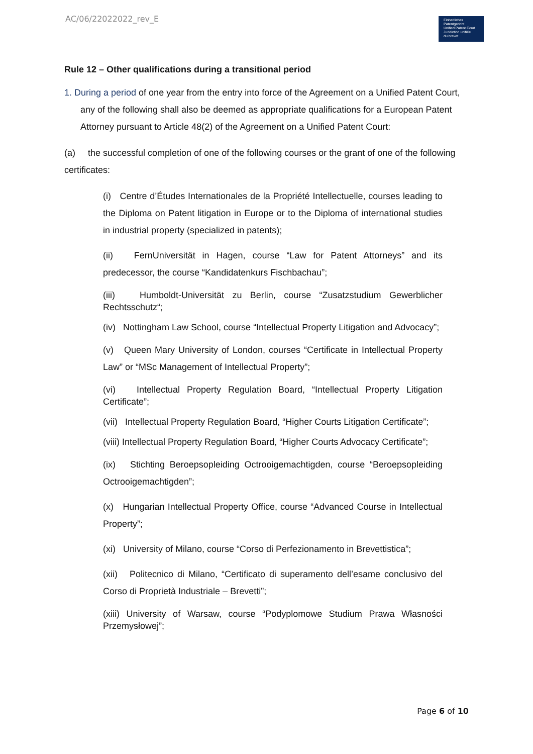AC/06/22022022_rev_E
Einheitliches
Patentgericht
Unified Patent Court
Juridiction unifiée
du brevet
Rule 12 – Other qualifications during a transitional period
1. During a period of one year from the entry into force of the Agreement on a Unified Patent Court, any of the following shall also be deemed as appropriate qualifications for a European Patent Attorney pursuant to Article 48(2) of the Agreement on a Unified Patent Court:
(a) the successful completion of one of the following courses or the grant of one of the following certificates:
(i) Centre d’Études Internationales de la Propriété Intellectuelle, courses leading to the Diploma on Patent litigation in Europe or to the Diploma of international studies in industrial property (specialized in patents);
(ii) FernUniversität in Hagen, course “Law for Patent Attorneys” and its predecessor, the course “Kandidatenkurs Fischbachau”;
(iii) Humboldt-Universität zu Berlin, course “Zusatzstudium Gewerblicher Rechtsschutz“;
(iv) Nottingham Law School, course “Intellectual Property Litigation and Advocacy”;
(v) Queen Mary University of London, courses “Certificate in Intellectual Property Law” or “MSc Management of Intellectual Property”;
(vi) Intellectual Property Regulation Board, “Intellectual Property Litigation Certificate”;
(vii) Intellectual Property Regulation Board, “Higher Courts Litigation Certificate”;
(viii) Intellectual Property Regulation Board, “Higher Courts Advocacy Certificate”;
(ix) Stichting Beroepsopleiding Octrooigemachtigden, course “Beroepsopleiding Octrooigemachtigden”;
(x) Hungarian Intellectual Property Office, course “Advanced Course in Intellectual Property”;
(xi) University of Milano, course “Corso di Perfezionamento in Brevettistica”;
(xii) Politecnico di Milano, “Certificato di superamento dell’esame conclusivo del Corso di Proprietà Industriale – Brevetti”;
(xiii) University of Warsaw, course “Podyplomowe Studium Prawa Własności Przemysłowej”;
Page 6 of 10